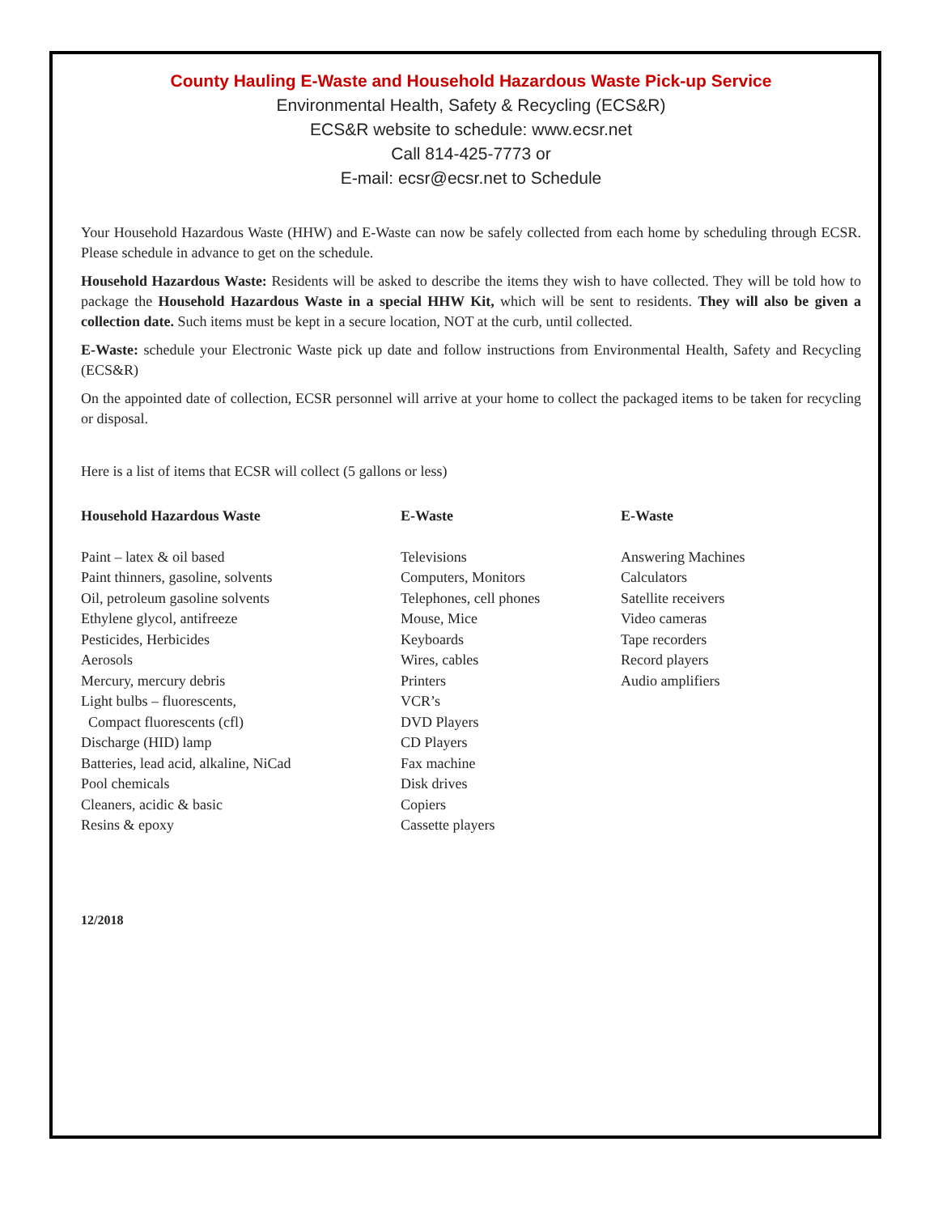County Hauling E-Waste and Household Hazardous Waste Pick-up Service
Environmental Health, Safety & Recycling (ECS&R)
ECS&R website to schedule: www.ecsr.net
Call 814-425-7773 or
E-mail: ecsr@ecsr.net to Schedule
Your Household Hazardous Waste (HHW) and E-Waste can now be safely collected from each home by scheduling through ECSR. Please schedule in advance to get on the schedule.
Household Hazardous Waste: Residents will be asked to describe the items they wish to have collected. They will be told how to package the Household Hazardous Waste in a special HHW Kit, which will be sent to residents. They will also be given a collection date. Such items must be kept in a secure location, NOT at the curb, until collected.
E-Waste: schedule your Electronic Waste pick up date and follow instructions from Environmental Health, Safety and Recycling (ECS&R)
On the appointed date of collection, ECSR personnel will arrive at your home to collect the packaged items to be taken for recycling or disposal.
Here is a list of items that ECSR will collect (5 gallons or less)
Household Hazardous Waste
Paint – latex & oil based
Paint thinners, gasoline, solvents
Oil, petroleum gasoline solvents
Ethylene glycol, antifreeze
Pesticides, Herbicides
Aerosols
Mercury, mercury debris
Light bulbs – fluorescents,
Compact fluorescents (cfl)
Discharge (HID) lamp
Batteries, lead acid, alkaline, NiCad
Pool chemicals
Cleaners, acidic & basic
Resins & epoxy
E-Waste
Televisions
Computers, Monitors
Telephones, cell phones
Mouse, Mice
Keyboards
Wires, cables
Printers
VCR’s
DVD Players
CD Players
Fax machine
Disk drives
Copiers
Cassette players
E-Waste
Answering Machines
Calculators
Satellite receivers
Video cameras
Tape recorders
Record players
Audio amplifiers
12/2018